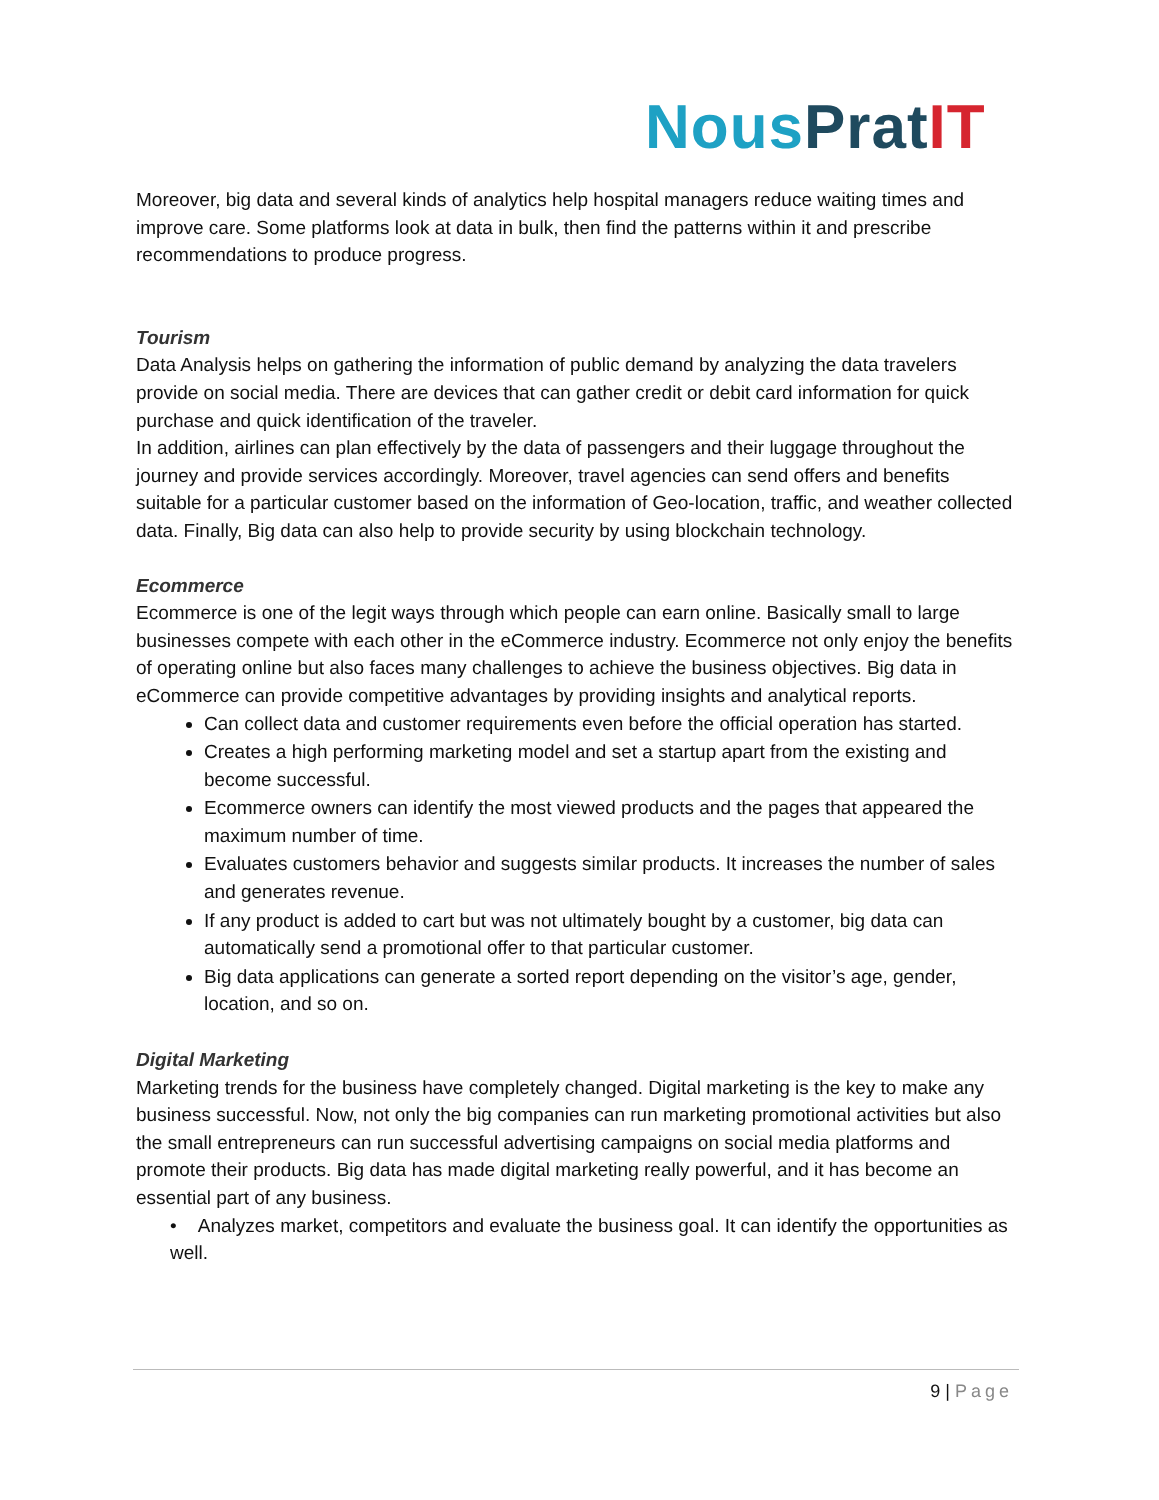Nous Prat IT
Moreover, big data and several kinds of analytics help hospital managers reduce waiting times and improve care. Some platforms look at data in bulk, then find the patterns within it and prescribe recommendations to produce progress.
Tourism
Data Analysis helps on gathering the information of public demand by analyzing the data travelers provide on social media. There are devices that can gather credit or debit card information for quick purchase and quick identification of the traveler.
In addition, airlines can plan effectively by the data of passengers and their luggage throughout the journey and provide services accordingly. Moreover, travel agencies can send offers and benefits suitable for a particular customer based on the information of Geo-location, traffic, and weather collected data. Finally, Big data can also help to provide security by using blockchain technology.
Ecommerce
Ecommerce is one of the legit ways through which people can earn online. Basically small to large businesses compete with each other in the eCommerce industry. Ecommerce not only enjoy the benefits of operating online but also faces many challenges to achieve the business objectives. Big data in eCommerce can provide competitive advantages by providing insights and analytical reports.
Can collect data and customer requirements even before the official operation has started.
Creates a high performing marketing model and set a startup apart from the existing and become successful.
Ecommerce owners can identify the most viewed products and the pages that appeared the maximum number of time.
Evaluates customers behavior and suggests similar products. It increases the number of sales and generates revenue.
If any product is added to cart but was not ultimately bought by a customer, big data can automatically send a promotional offer to that particular customer.
Big data applications can generate a sorted report depending on the visitor’s age, gender, location, and so on.
Digital Marketing
Marketing trends for the business have completely changed. Digital marketing is the key to make any business successful. Now, not only the big companies can run marketing promotional activities but also the small entrepreneurs can run successful advertising campaigns on social media platforms and promote their products. Big data has made digital marketing really powerful, and it has become an essential part of any business.
• Analyzes market, competitors and evaluate the business goal. It can identify the opportunities as well.
9 | Page